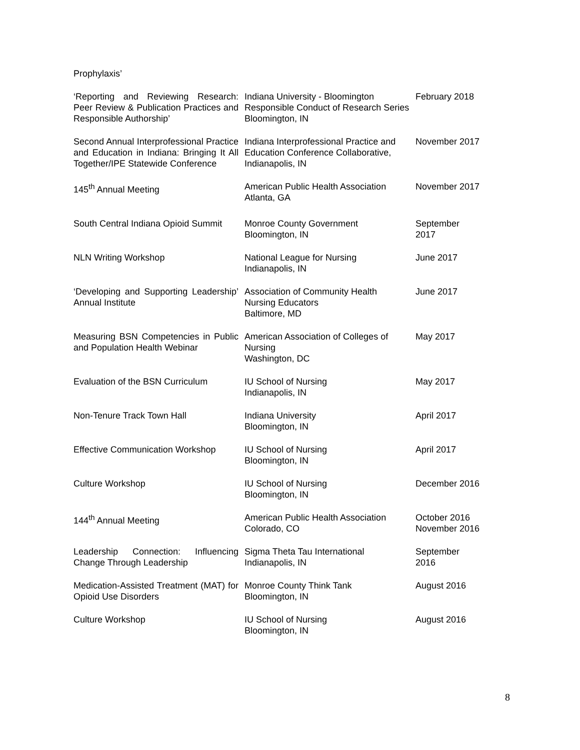Prophylaxis’
| ‘Reporting and Reviewing Research: Peer Review & Publication Practices and Responsible Authorship’ | Indiana University - Bloomington Responsible Conduct of Research Series Bloomington, IN | February 2018 |
| Second Annual Interprofessional Practice and Education in Indiana: Bringing It All Together/IPE Statewide Conference | Indiana Interprofessional Practice and Education Conference Collaborative, Indianapolis, IN | November 2017 |
| 145<sup>th</sup> Annual Meeting | American Public Health Association Atlanta, GA | November 2017 |
| South Central Indiana Opioid Summit | Monroe County Government Bloomington, IN | September 2017 |
| NLN Writing Workshop | National League for Nursing Indianapolis, IN | June 2017 |
| ‘Developing and Supporting Leadership’ Annual Institute | Association of Community Health Nursing Educators Baltimore, MD | June 2017 |
| Measuring BSN Competencies in Public and Population Health Webinar | American Association of Colleges of Nursing Washington, DC | May 2017 |
| Evaluation of the BSN Curriculum | IU School of Nursing Indianapolis, IN | May 2017 |
| Non-Tenure Track Town Hall | Indiana University Bloomington, IN | April 2017 |
| Effective Communication Workshop | IU School of Nursing Bloomington, IN | April 2017 |
| Culture Workshop | IU School of Nursing Bloomington, IN | December 2016 |
| 144<sup>th</sup> Annual Meeting | American Public Health Association Colorado, CO | October 2016 November 2016 |
| Leadership Connection: Influencing Change Through Leadership | Sigma Theta Tau International Indianapolis, IN | September 2016 |
| Medication-Assisted Treatment (MAT) for Opioid Use Disorders | Monroe County Think Tank Bloomington, IN | August 2016 |
| Culture Workshop | IU School of Nursing Bloomington, IN | August 2016 |
8